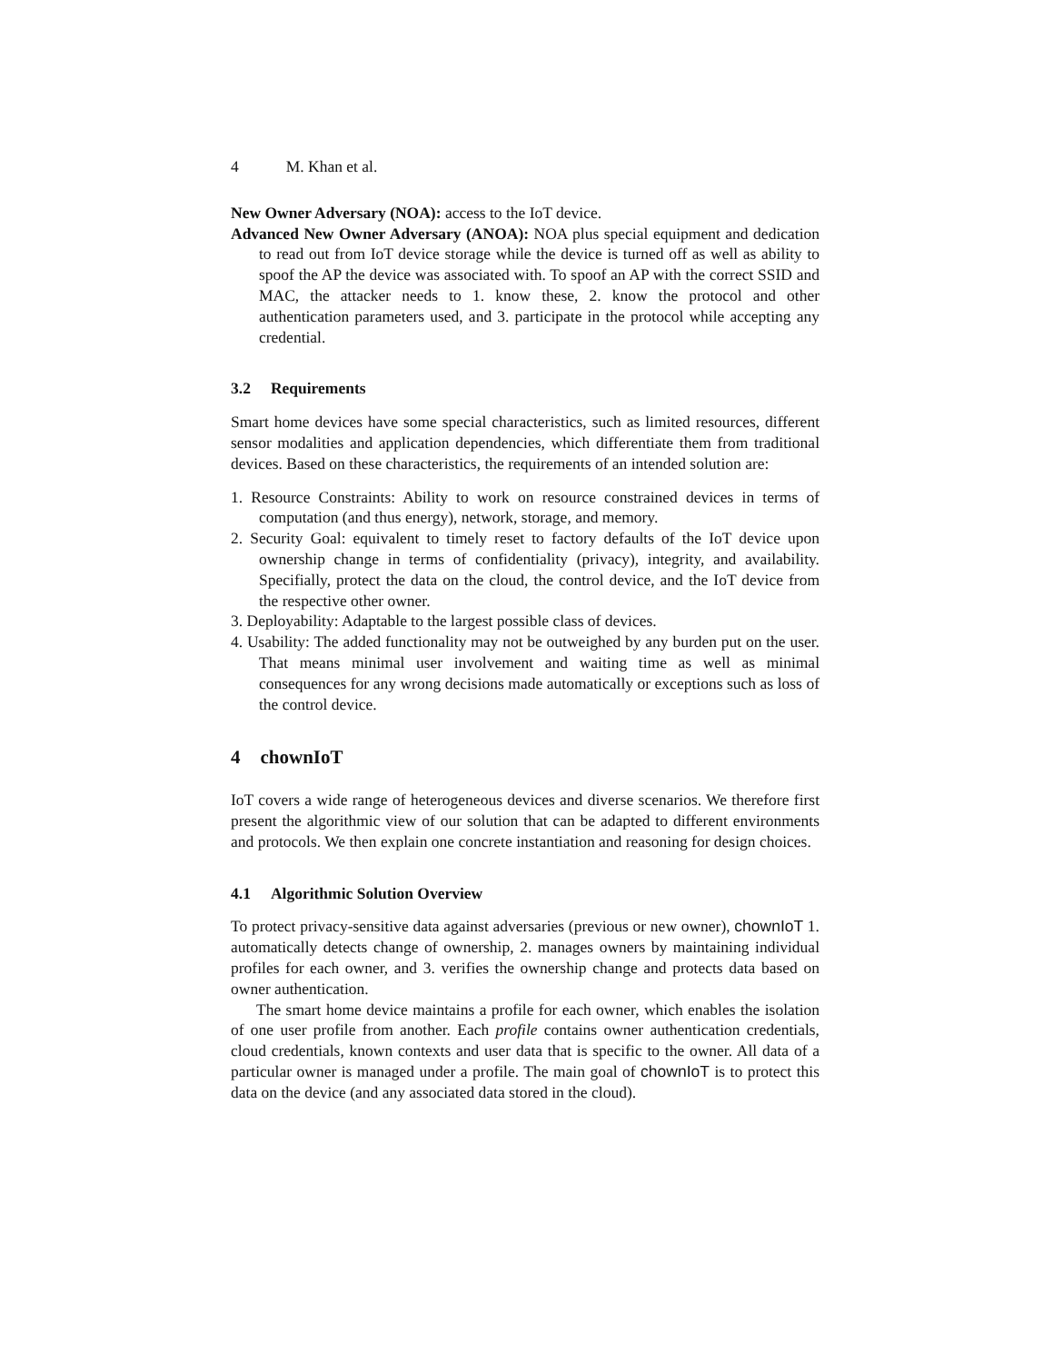4 M. Khan et al.
New Owner Adversary (NOA): access to the IoT device.
Advanced New Owner Adversary (ANOA): NOA plus special equipment and dedication to read out from IoT device storage while the device is turned off as well as ability to spoof the AP the device was associated with. To spoof an AP with the correct SSID and MAC, the attacker needs to 1. know these, 2. know the protocol and other authentication parameters used, and 3. participate in the protocol while accepting any credential.
3.2 Requirements
Smart home devices have some special characteristics, such as limited resources, different sensor modalities and application dependencies, which differentiate them from traditional devices. Based on these characteristics, the requirements of an intended solution are:
1. Resource Constraints: Ability to work on resource constrained devices in terms of computation (and thus energy), network, storage, and memory.
2. Security Goal: equivalent to timely reset to factory defaults of the IoT device upon ownership change in terms of confidentiality (privacy), integrity, and availability. Specifially, protect the data on the cloud, the control device, and the IoT device from the respective other owner.
3. Deployability: Adaptable to the largest possible class of devices.
4. Usability: The added functionality may not be outweighed by any burden put on the user. That means minimal user involvement and waiting time as well as minimal consequences for any wrong decisions made automatically or exceptions such as loss of the control device.
4 chownIoT
IoT covers a wide range of heterogeneous devices and diverse scenarios. We therefore first present the algorithmic view of our solution that can be adapted to different environments and protocols. We then explain one concrete instantiation and reasoning for design choices.
4.1 Algorithmic Solution Overview
To protect privacy-sensitive data against adversaries (previous or new owner), chownIoT 1. automatically detects change of ownership, 2. manages owners by maintaining individual profiles for each owner, and 3. verifies the ownership change and protects data based on owner authentication.
The smart home device maintains a profile for each owner, which enables the isolation of one user profile from another. Each profile contains owner authentication credentials, cloud credentials, known contexts and user data that is specific to the owner. All data of a particular owner is managed under a profile. The main goal of chownIoT is to protect this data on the device (and any associated data stored in the cloud).